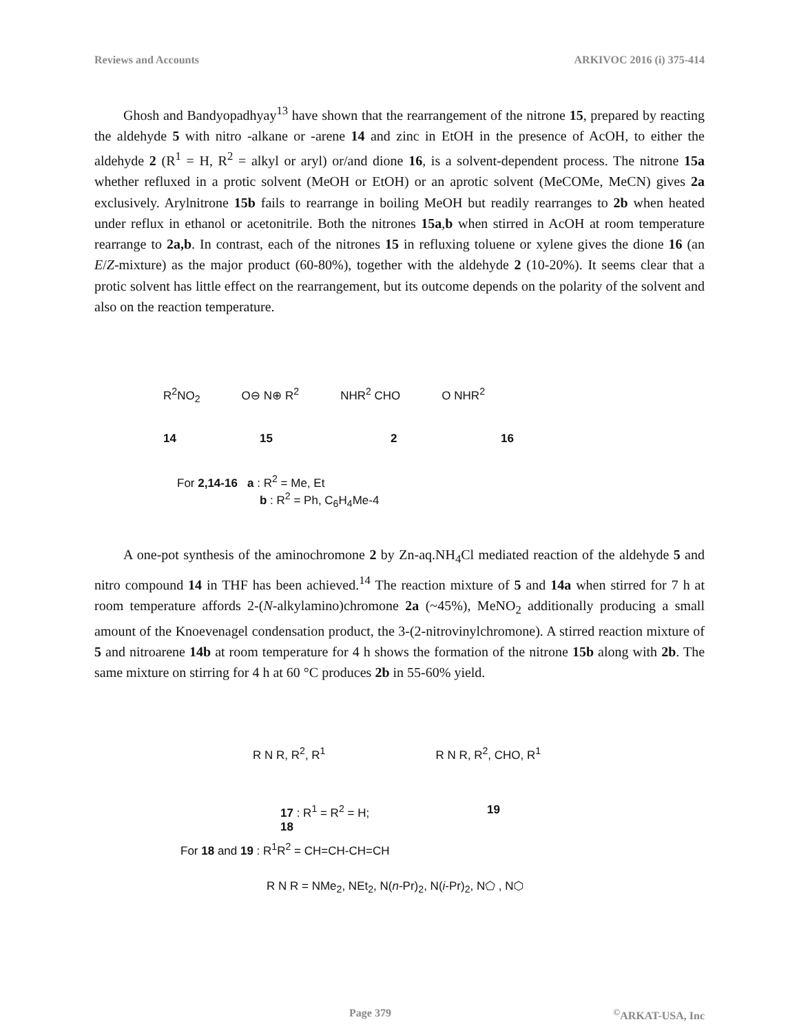Reviews and Accounts ARKIVOC 2016 (i) 375-414
Ghosh and Bandyopadhyay<sup>13</sup> have shown that the rearrangement of the nitrone 15, prepared by reacting the aldehyde 5 with nitro -alkane or -arene 14 and zinc in EtOH in the presence of AcOH, to either the aldehyde 2 (R<sup>1</sup> = H, R<sup>2</sup> = alkyl or aryl) or/and dione 16, is a solvent-dependent process. The nitrone 15a whether refluxed in a protic solvent (MeOH or EtOH) or an aprotic solvent (MeCOMe, MeCN) gives 2a exclusively. Arylnitrone 15b fails to rearrange in boiling MeOH but readily rearranges to 2b when heated under reflux in ethanol or acetonitrile. Both the nitrones 15a,b when stirred in AcOH at room temperature rearrange to 2a,b. In contrast, each of the nitrones 15 in refluxing toluene or xylene gives the dione 16 (an E/Z-mixture) as the major product (60-80%), together with the aldehyde 2 (10-20%). It seems clear that a protic solvent has little effect on the rearrangement, but its outcome depends on the polarity of the solvent and also on the reaction temperature.
R<sup>2</sup>NO<sub>2</sub> O⊖ N⊕ R<sup>2</sup> NHR<sup>2</sup> CHO O NHR<sup>2</sup>
14 15 2 16
For 2,14-16 a : R<sup>2</sup> = Me, Et
b : R<sup>2</sup> = Ph, C<sub>6</sub>H<sub>4</sub>Me-4
A one-pot synthesis of the aminochromone 2 by Zn-aq.NH<sub>4</sub>Cl mediated reaction of the aldehyde 5 and nitro compound 14 in THF has been achieved.<sup>14</sup> The reaction mixture of 5 and 14a when stirred for 7 h at room temperature affords 2-(N-alkylamino)chromone 2a (~45%), MeNO<sub>2</sub> additionally producing a small amount of the Knoevenagel condensation product, the 3-(2-nitrovinylchromone). A stirred reaction mixture of 5 and nitroarene 14b at room temperature for 4 h shows the formation of the nitrone 15b along with 2b. The same mixture on stirring for 4 h at 60 °C produces 2b in 55-60% yield.
R N R, R<sup>2</sup>, R<sup>1</sup> R N R, R<sup>2</sup>, CHO, R<sup>1</sup>
17 : R<sup>1</sup> = R<sup>2</sup> = H;
18 19
For 18 and 19 : R<sup>1</sup>R<sup>2</sup> = CH=CH-CH=CH
R N R = NMe<sub>2</sub>, NEt<sub>2</sub>, N(n-Pr)<sub>2</sub>, N(i-Pr)<sub>2</sub>, N⬠ , N⬡
Page 379<sup>©</sup>ARKAT-USA, Inc